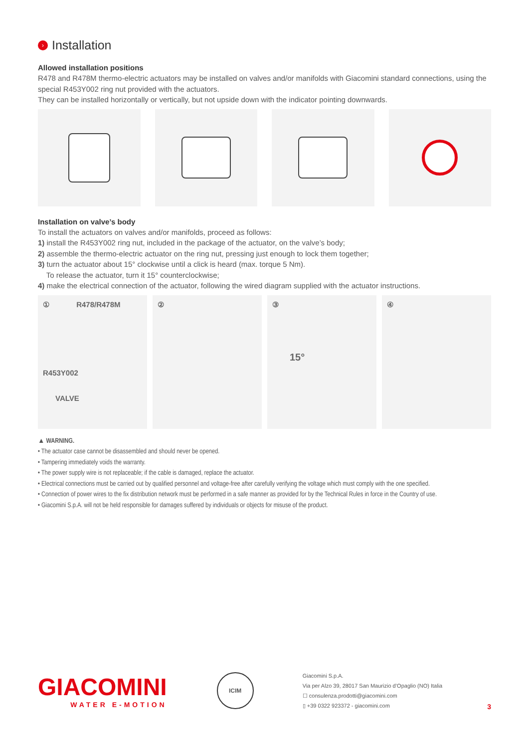› Installation
Allowed installation positions
R478 and R478M thermo-electric actuators may be installed on valves and/or manifolds with Giacomini standard connections, using the special R453Y002 ring nut provided with the actuators.
They can be installed horizontally or vertically, but not upside down with the indicator pointing downwards.
Installation on valve’s body
To install the actuators on valves and/or manifolds, proceed as follows:
1) install the R453Y002 ring nut, included in the package of the actuator, on the valve’s body;
2) assemble the thermo-electric actuator on the ring nut, pressing just enough to lock them together;
3) turn the actuator about 15° clockwise until a click is heard (max. torque 5 Nm).
To release the actuator, turn it 15° counterclockwise;
4) make the electrical connection of the actuator, following the wired diagram supplied with the actuator instructions.
① R478/R478M
R453Y002
VALVE
② ③
15°
④
▲ WARNING.
• The actuator case cannot be disassembled and should never be opened.
• Tampering immediately voids the warranty.
• The power supply wire is not replaceable; if the cable is damaged, replace the actuator.
• Electrical connections must be carried out by qualified personnel and voltage-free after carefully verifying the voltage which must comply with the one specified.
• Connection of power wires to the fix distribution network must be performed in a safe manner as provided for by the Technical Rules in force in the Country of use.
• Giacomini S.p.A. will not be held responsible for damages suffered by individuals or objects for misuse of the product.
GIACOMINI
WATER E-MOTION
ICIM
Giacomini S.p.A.
Via per Alzo 39, 28017 San Maurizio d’Opaglio (NO) Italia
☐ consulenza.prodotti@giacomini.com
▯ +39 0322 923372 - giacomini.com
3